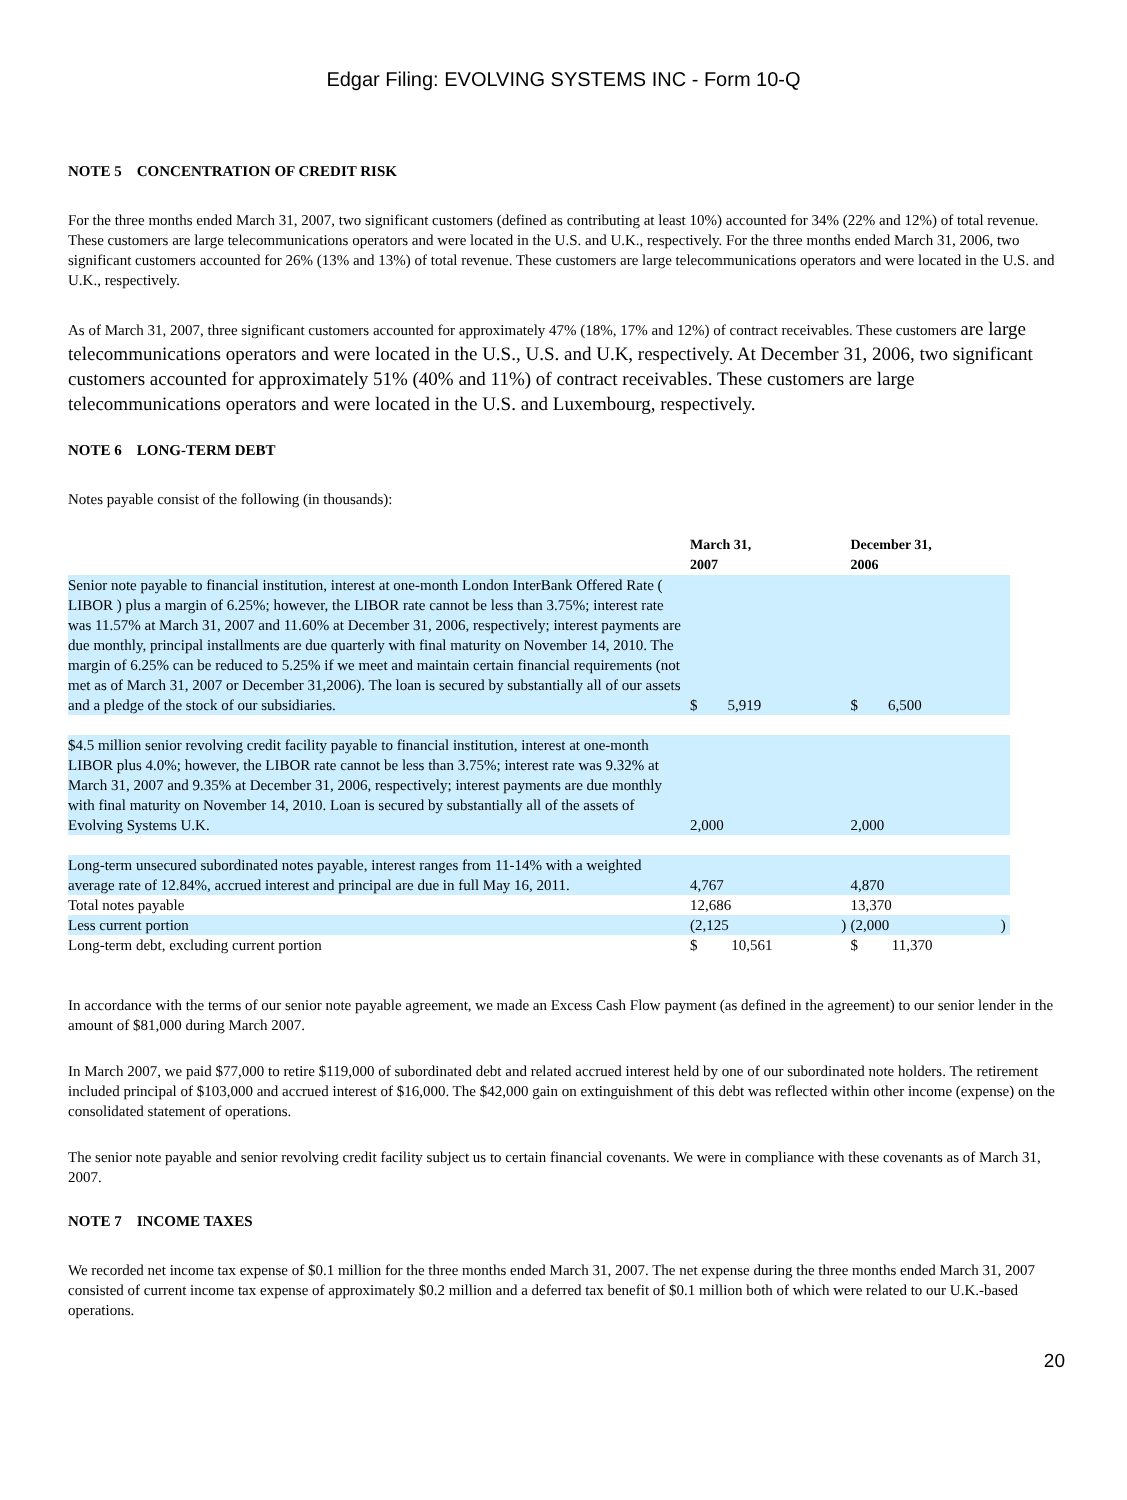Edgar Filing: EVOLVING SYSTEMS INC - Form 10-Q
NOTE 5 CONCENTRATION OF CREDIT RISK
For the three months ended March 31, 2007, two significant customers (defined as contributing at least 10%) accounted for 34% (22% and 12%) of total revenue. These customers are large telecommunications operators and were located in the U.S. and U.K., respectively. For the three months ended March 31, 2006, two significant customers accounted for 26% (13% and 13%) of total revenue. These customers are large telecommunications operators and were located in the U.S. and U.K., respectively.
As of March 31, 2007, three significant customers accounted for approximately 47% (18%, 17% and 12%) of contract receivables. These customers are large telecommunications operators and were located in the U.S., U.S. and U.K, respectively. At December 31, 2006, two significant customers accounted for approximately 51% (40% and 11%) of contract receivables. These customers are large telecommunications operators and were located in the U.S. and Luxembourg, respectively.
NOTE 6 LONG-TERM DEBT
Notes payable consist of the following (in thousands):
| | March 31, 2007 | | December 31, 2006 | |
| --- | --- | --- | --- | --- |
| Senior note payable to financial institution, interest at one-month London InterBank Offered Rate ( LIBOR ) plus a margin of 6.25%; however, the LIBOR rate cannot be less than 3.75%; interest rate was 11.57% at March 31, 2007 and 11.60% at December 31, 2006, respectively; interest payments are due monthly, principal installments are due quarterly with final maturity on November 14, 2010. The margin of 6.25% can be reduced to 5.25% if we meet and maintain certain financial requirements (not met as of March 31, 2007 or December 31,2006). The loan is secured by substantially all of our assets and a pledge of the stock of our subsidiaries. | $ 5,919 | | $ 6,500 | |
| $4.5 million senior revolving credit facility payable to financial institution, interest at one-month LIBOR plus 4.0%; however, the LIBOR rate cannot be less than 3.75%; interest rate was 9.32% at March 31, 2007 and 9.35% at December 31, 2006, respectively; interest payments are due monthly with final maturity on November 14, 2010. Loan is secured by substantially all of the assets of Evolving Systems U.K. | 2,000 | | 2,000 | |
| Long-term unsecured subordinated notes payable, interest ranges from 11-14% with a weighted average rate of 12.84%, accrued interest and principal are due in full May 16, 2011. | 4,767 | | 4,870 | |
| Total notes payable | 12,686 | | 13,370 | |
| Less current portion | (2,125 | ) | (2,000 | ) |
| Long-term debt, excluding current portion | $ 10,561 | | $ 11,370 | |
In accordance with the terms of our senior note payable agreement, we made an Excess Cash Flow payment (as defined in the agreement) to our senior lender in the amount of $81,000 during March 2007.
In March 2007, we paid $77,000 to retire $119,000 of subordinated debt and related accrued interest held by one of our subordinated note holders. The retirement included principal of $103,000 and accrued interest of $16,000. The $42,000 gain on extinguishment of this debt was reflected within other income (expense) on the consolidated statement of operations.
The senior note payable and senior revolving credit facility subject us to certain financial covenants. We were in compliance with these covenants as of March 31, 2007.
NOTE 7 INCOME TAXES
We recorded net income tax expense of $0.1 million for the three months ended March 31, 2007. The net expense during the three months ended March 31, 2007 consisted of current income tax expense of approximately $0.2 million and a deferred tax benefit of $0.1 million both of which were related to our U.K.-based operations.
20